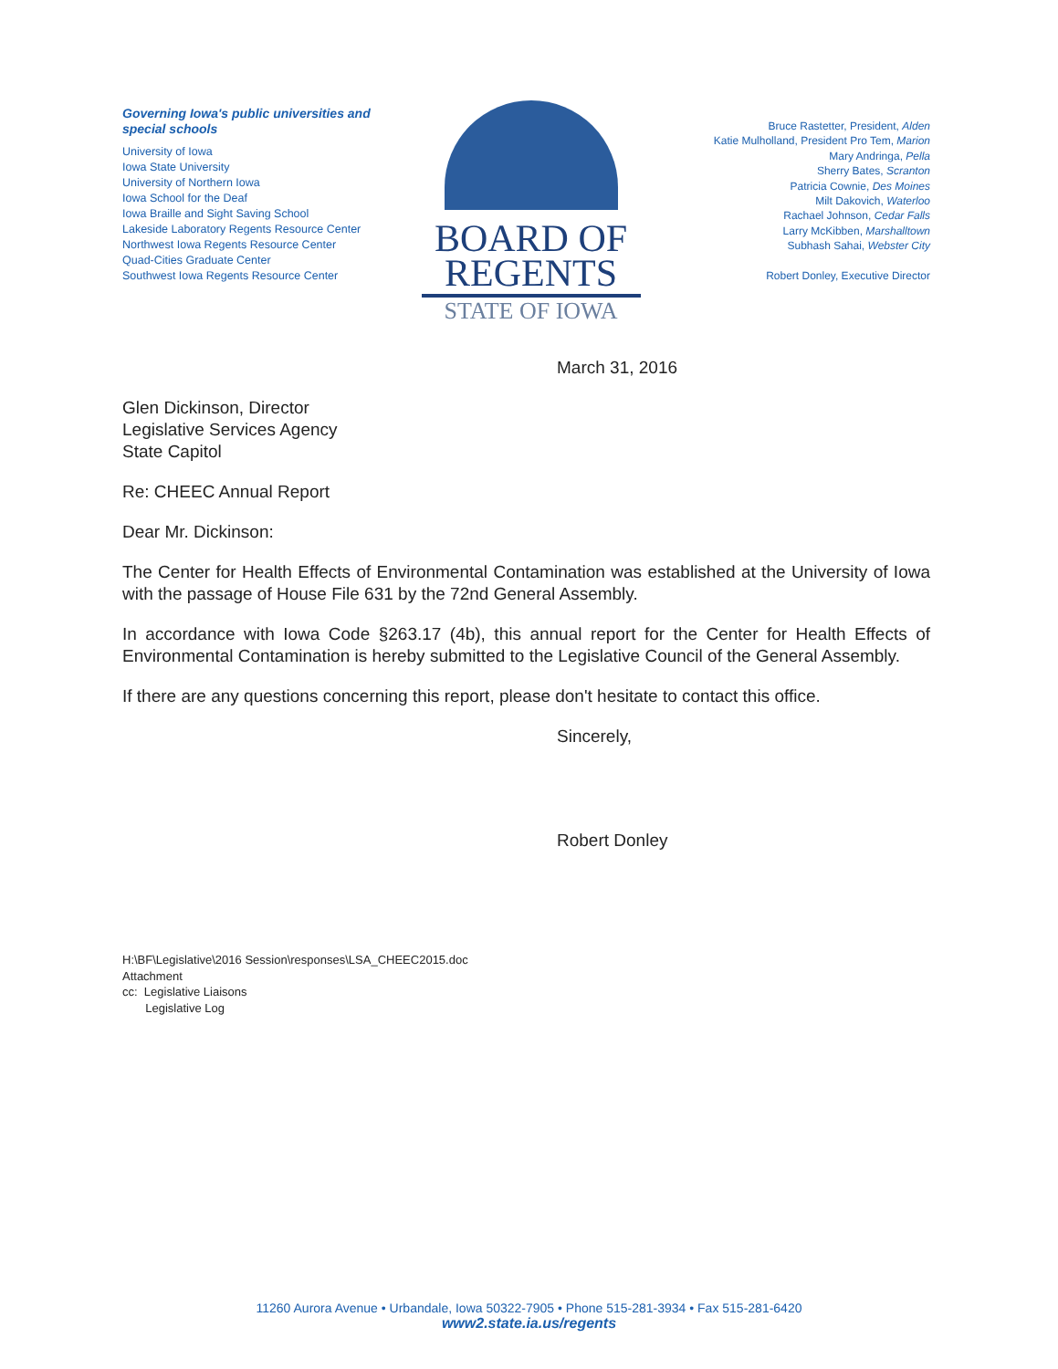Governing Iowa's public universities and special schools
University of Iowa
Iowa State University
University of Northern Iowa
Iowa School for the Deaf
Iowa Braille and Sight Saving School
Lakeside Laboratory Regents Resource Center
Northwest Iowa Regents Resource Center
Quad-Cities Graduate Center
Southwest Iowa Regents Resource Center
BOARD OF
REGENTS
STATE OF IOWA
Bruce Rastetter, President, Alden
Katie Mulholland, President Pro Tem, Marion
Mary Andringa, Pella
Sherry Bates, Scranton
Patricia Cownie, Des Moines
Milt Dakovich, Waterloo
Rachael Johnson, Cedar Falls
Larry McKibben, Marshalltown
Subhash Sahai, Webster City
Robert Donley, Executive Director
March 31, 2016
Glen Dickinson, Director
Legislative Services Agency
State Capitol
Re: CHEEC Annual Report
Dear Mr. Dickinson:
The Center for Health Effects of Environmental Contamination was established at the University of Iowa with the passage of House File 631 by the 72nd General Assembly.
In accordance with Iowa Code §263.17 (4b), this annual report for the Center for Health Effects of Environmental Contamination is hereby submitted to the Legislative Council of the General Assembly.
If there are any questions concerning this report, please don't hesitate to contact this office.
Sincerely,
Robert Donley
H:\BF\Legislative\2016 Session\responses\LSA_CHEEC2015.doc
Attachment
cc: Legislative Liaisons
Legislative Log
11260 Aurora Avenue • Urbandale, Iowa 50322-7905 • Phone 515-281-3934 • Fax 515-281-6420
www2.state.ia.us/regents